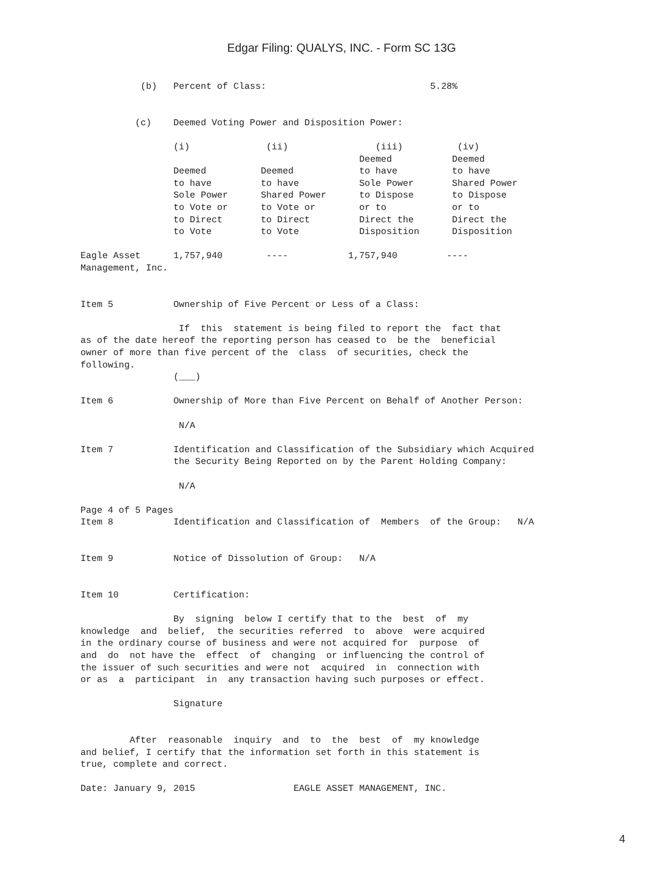Edgar Filing: QUALYS, INC. - Form SC 13G
           (b)   Percent of Class:                              5.28%


          (c)    Deemed Voting Power and Disposition Power:

                 (i)              (ii)                (iii)          (iv)
                                                   Deemed           Deemed
                 Deemed          Deemed            to have          to have
                 to have         to have           Sole Power       Shared Power
                 Sole Power      Shared Power      to Dispose       to Dispose
                 to Vote or      to Vote or        or to            or to
                 to Direct       to Direct         Direct the       Direct the
                 to Vote         to Vote           Disposition      Disposition

Eagle Asset      1,757,940        ----           1,757,940         ----
Management, Inc.


Item 5           Ownership of Five Percent or Less of a Class:

                  If  this  statement is being filed to report the  fact that
as of the date hereof the reporting person has ceased to  be the  beneficial
owner of more than five percent of the  class  of securities, check the
following.
                 (___)

Item 6           Ownership of More than Five Percent on Behalf of Another Person:

                  N/A

Item 7           Identification and Classification of the Subsidiary which Acquired
                 the Security Being Reported on by the Parent Holding Company:

                  N/A

Page 4 of 5 Pages
Item 8           Identification and Classification of  Members  of the Group:   N/A


Item 9           Notice of Dissolution of Group:   N/A


Item 10          Certification:

                 By  signing  below I certify that to the  best  of  my
knowledge  and  belief,  the securities referred  to  above  were acquired
in the ordinary course of business and were not acquired for  purpose  of
and  do  not have the  effect  of  changing  or influencing the control of
the issuer of such securities and were not  acquired  in  connection with
or as  a  participant  in  any transaction having such purposes or effect.

                 Signature


         After  reasonable  inquiry  and  to  the  best  of  my knowledge
and belief, I certify that the information set forth in this statement is
true, complete and correct.

Date: January 9, 2015                  EAGLE ASSET MANAGEMENT, INC.
4